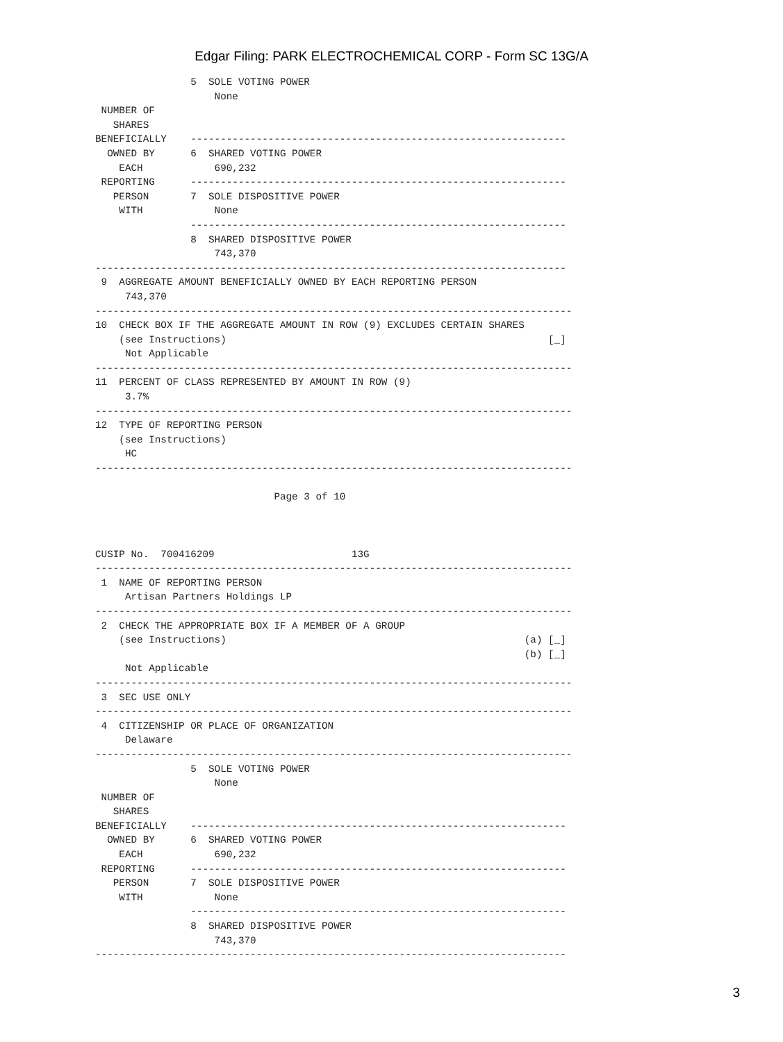Edgar Filing: PARK ELECTROCHEMICAL CORP - Form SC 13G/A
                5  SOLE VOTING POWER
                    None
 NUMBER OF
   SHARES
BENEFICIALLY    ---------------------------------------------------------------
  OWNED BY      6  SHARED VOTING POWER
    EACH            690,232
 REPORTING      ---------------------------------------------------------------
   PERSON       7  SOLE DISPOSITIVE POWER
    WITH            None
                ---------------------------------------------------------------
                8  SHARED DISPOSITIVE POWER
                    743,370
-------------------------------------------------------------------------------
 9  AGGREGATE AMOUNT BENEFICIALLY OWNED BY EACH REPORTING PERSON
     743,370
--------------------------------------------------------------------------------
10  CHECK BOX IF THE AGGREGATE AMOUNT IN ROW (9) EXCLUDES CERTAIN SHARES
    (see Instructions)                                                      [_]
     Not Applicable
--------------------------------------------------------------------------------
11  PERCENT OF CLASS REPRESENTED BY AMOUNT IN ROW (9)
     3.7%
--------------------------------------------------------------------------------
12  TYPE OF REPORTING PERSON
    (see Instructions)
     HC
--------------------------------------------------------------------------------

                              Page 3 of 10



CUSIP No.  700416209                       13G
--------------------------------------------------------------------------------
 1  NAME OF REPORTING PERSON
     Artisan Partners Holdings LP
--------------------------------------------------------------------------------
 2  CHECK THE APPROPRIATE BOX IF A MEMBER OF A GROUP
    (see Instructions)                                                  (a) [_]
                                                                        (b) [_]
     Not Applicable
--------------------------------------------------------------------------------
 3  SEC USE ONLY
--------------------------------------------------------------------------------
 4  CITIZENSHIP OR PLACE OF ORGANIZATION
     Delaware
--------------------------------------------------------------------------------
                5  SOLE VOTING POWER
                    None
 NUMBER OF
   SHARES
BENEFICIALLY    ---------------------------------------------------------------
  OWNED BY      6  SHARED VOTING POWER
    EACH            690,232
 REPORTING      ---------------------------------------------------------------
   PERSON       7  SOLE DISPOSITIVE POWER
    WITH            None
                ---------------------------------------------------------------
                8  SHARED DISPOSITIVE POWER
                    743,370
-------------------------------------------------------------------------------
3